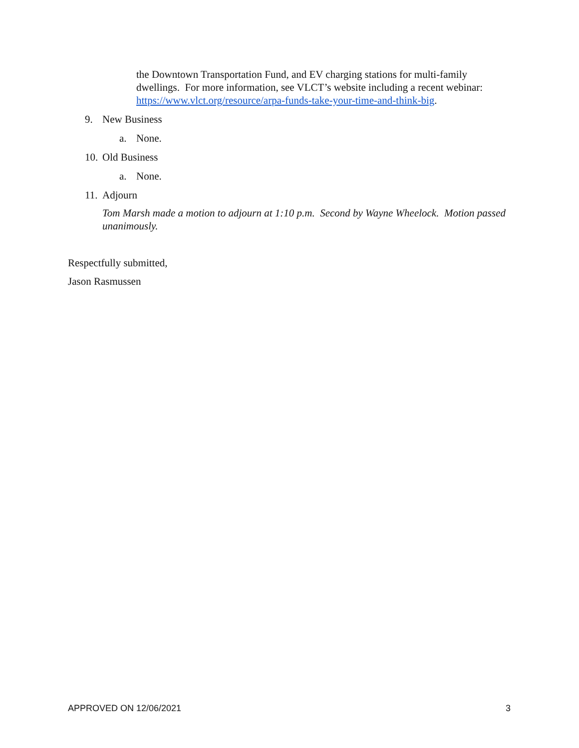the Downtown Transportation Fund, and EV charging stations for multi-family dwellings. For more information, see VLCT’s website including a recent webinar: https://www.vlct.org/resource/arpa-funds-take-your-time-and-think-big.
9. New Business
a. None.
10. Old Business
a. None.
11. Adjourn
Tom Marsh made a motion to adjourn at 1:10 p.m. Second by Wayne Wheelock. Motion passed unanimously.
Respectfully submitted,
Jason Rasmussen
APPROVED ON 12/06/2021 3